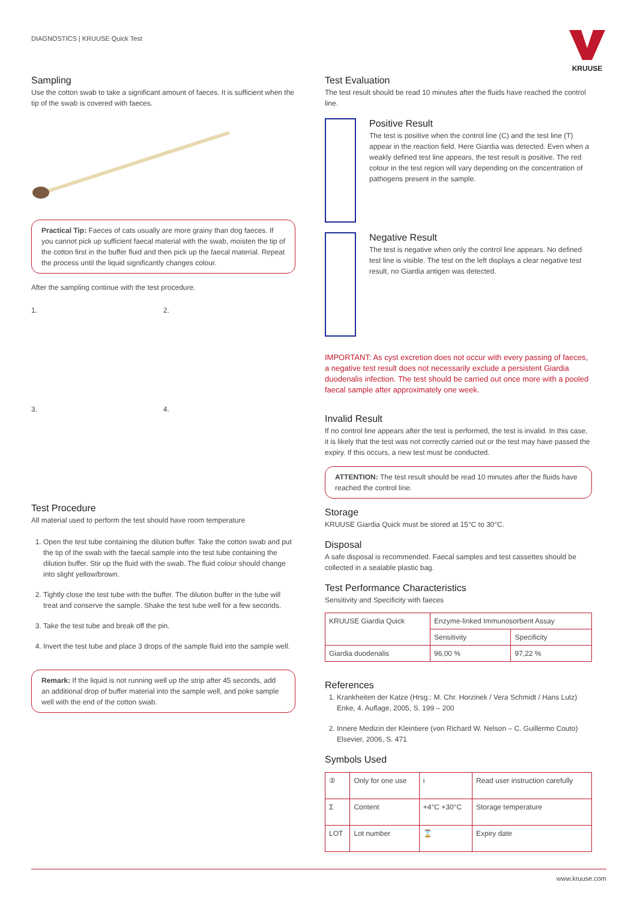DIAGNOSTICS | KRUUSE Quick Test
KRUUSE
Sampling
Use the cotton swab to take a significant amount of faeces. It is sufficient when the tip of the swab is covered with faeces.
Practical Tip: Faeces of cats usually are more grainy than dog faeces. If you cannot pick up sufficient faecal material with the swab, moisten the tip of the cotton first in the buffer fluid and then pick up the faecal material. Repeat the process until the liquid significantly changes colour.
After the sampling continue with the test procedure.
1.
2.
3.
4.
Test Procedure
All material used to perform the test should have room temperature
1. Open the test tube containing the dilution buffer. Take the cotton swab and put the tip of the swab with the faecal sample into the test tube containing the dilution buffer. Stir up the fluid with the swab. The fluid colour should change into slight yellow/brown.
2. Tightly close the test tube with the buffer. The dilution buffer in the tube will treat and conserve the sample. Shake the test tube well for a few seconds.
3. Take the test tube and break off the pin.
4. Invert the test tube and place 3 drops of the sample fluid into the sample well.
Remark: If the liquid is not running well up the strip after 45 seconds, add an additional drop of buffer material into the sample well, and poke sample well with the end of the cotton swab.
Test Evaluation
The test result should be read 10 minutes after the fluids have reached the control line.
Positive Result
The test is positive when the control line (C) and the test line (T) appear in the reaction field. Here Giardia was detected. Even when a weakly defined test line appears, the test result is positive. The red colour in the test region will vary depending on the concentration of pathogens present in the sample.
Negative Result
The test is negative when only the control line appears. No defined test line is visible. The test on the left displays a clear negative test result, no Giardia antigen was detected.
IMPORTANT: As cyst excretion does not occur with every passing of faeces, a negative test result does not necessarily exclude a persistent Giardia duodenalis infection. The test should be carried out once more with a pooled faecal sample after approximately one week.
Invalid Result
If no control line appears after the test is performed, the test is invalid. In this case, it is likely that the test was not correctly carried out or the test may have passed the expiry. If this occurs, a new test must be conducted.
ATTENTION: The test result should be read 10 minutes after the fluids have reached the control line.
Storage
KRUUSE Giardia Quick must be stored at 15°C to 30°C.
Disposal
A safe disposal is recommended. Faecal samples and test cassettes should be collected in a sealable plastic bag.
Test Performance Characteristics
Sensitivity and Specificity with faeces
| KRUUSE Giardia Quick | Enzyme-linked Immunosorbent Assay | |
| | Sensitivity | Specificity |
| Giardia duodenalis | 96,00 % | 97,22 % |
References
1. Krankheiten der Katze (Hrsg.: M. Chr. Horzinek / Vera Schmidt / Hans Lutz) Enke, 4. Auflage, 2005, S. 199 – 200
2. Innere Medizin der Kleintiere (von Richard W. Nelson – C. Guillermo Couto) Elsevier, 2006, S. 471
Symbols Used
| ② | Only for one use | i | Read user instruction carefully |
| Σ | Content | +4°C +30°C | Storage temperature |
| LOT | Lot number | ⌛ | Expiry date |
www.kruuse.com